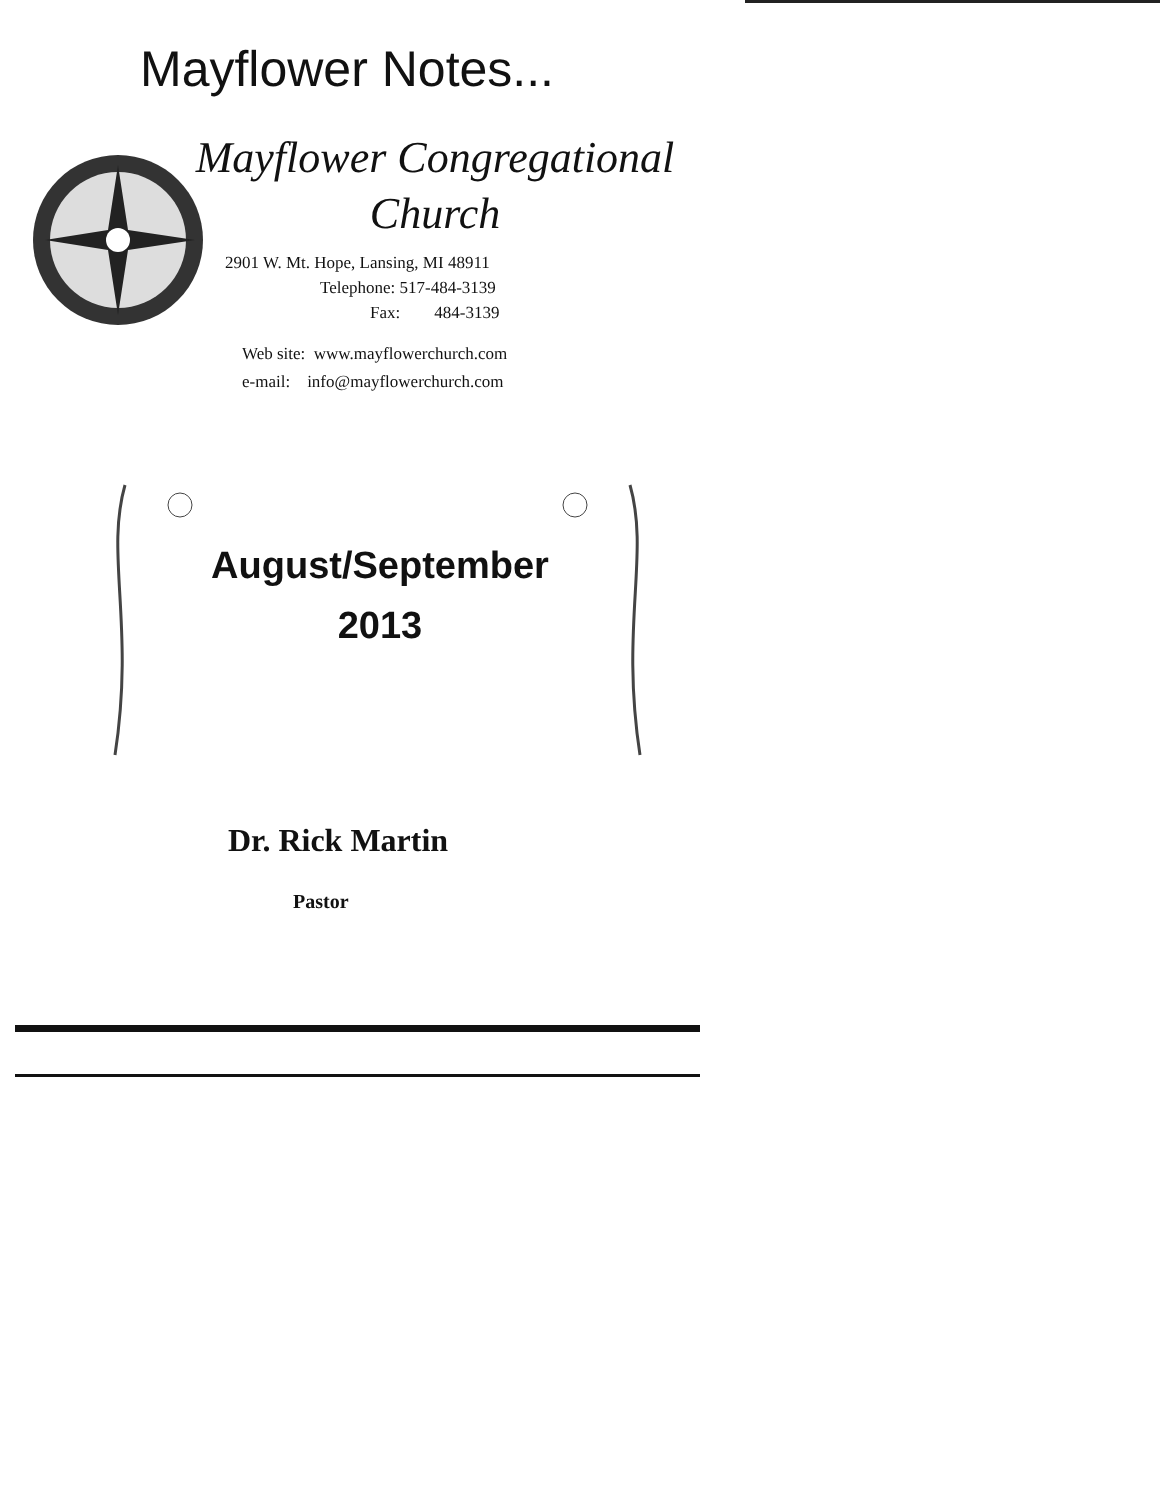Mayflower Notes...
Mayflower Congregational
Church
2901 W. Mt. Hope, Lansing, MI 48911
Telephone: 517-484-3139
Fax: 484-3139
Web site: www.mayflowerchurch.com
e-mail: info@mayflowerchurch.com
August/September
2013
Dr. Rick Martin
Pastor